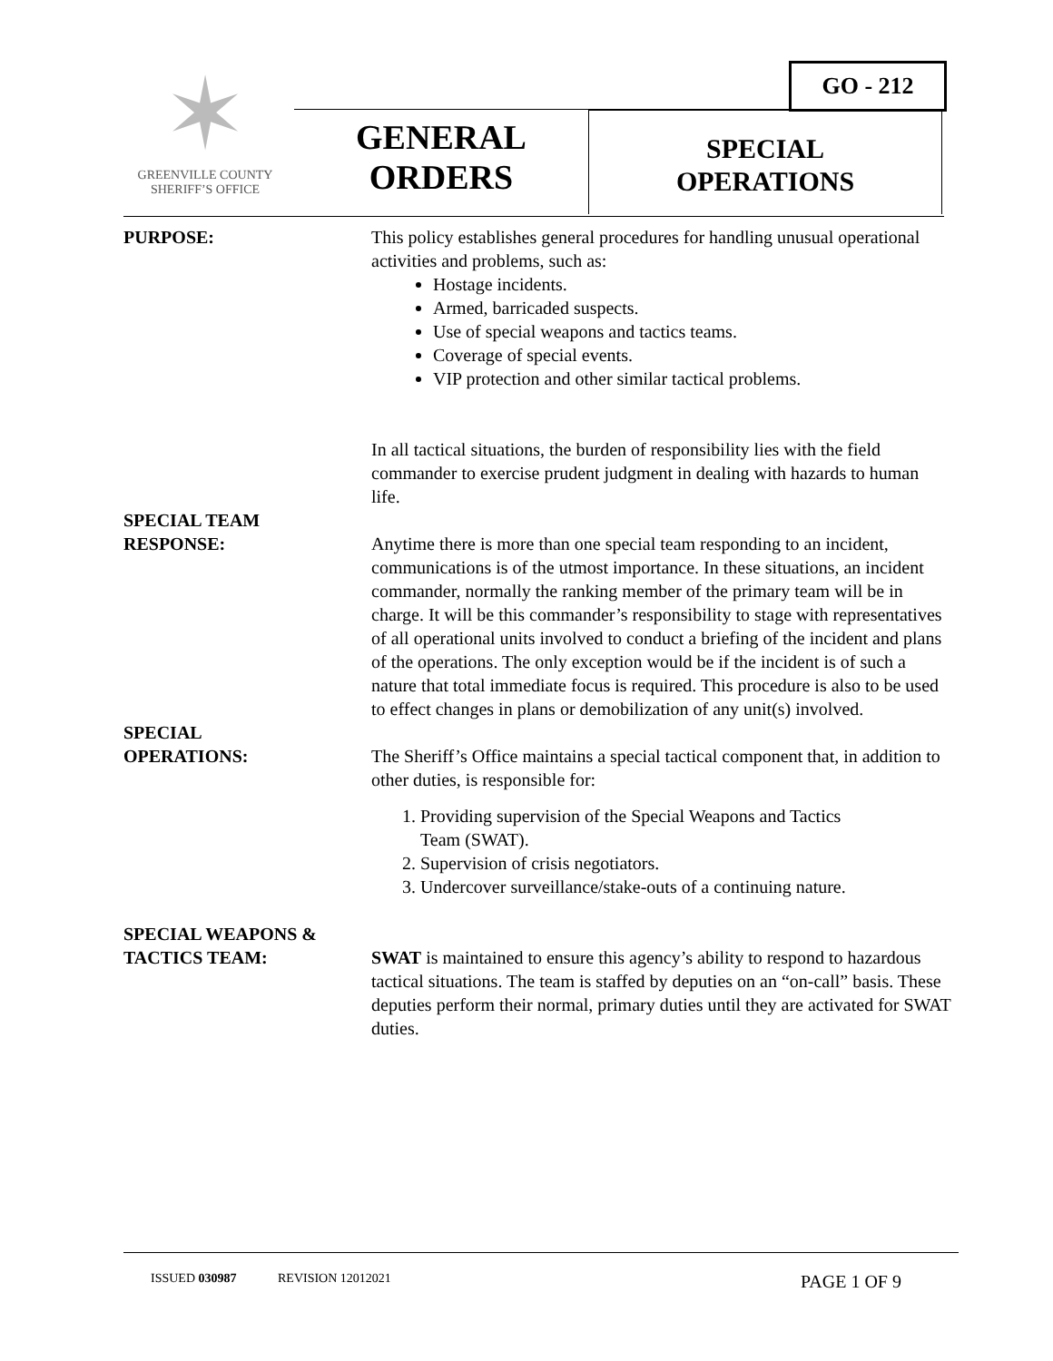GO - 212
✶
GREENVILLE COUNTY
SHERIFF’S OFFICE
GENERAL
ORDERS
SPECIAL
OPERATIONS
PURPOSE: This policy establishes general procedures for handling unusual operational activities and problems, such as:
Hostage incidents.
Armed, barricaded suspects.
Use of special weapons and tactics teams.
Coverage of special events.
VIP protection and other similar tactical problems.
In all tactical situations, the burden of responsibility lies with the field commander to exercise prudent judgment in dealing with hazards to human life.
SPECIAL TEAM
RESPONSE:
Anytime there is more than one special team responding to an incident, communications is of the utmost importance. In these situations, an incident commander, normally the ranking member of the primary team will be in charge. It will be this commander’s responsibility to stage with representatives of all operational units involved to conduct a briefing of the incident and plans of the operations. The only exception would be if the incident is of such a nature that total immediate focus is required. This procedure is also to be used to effect changes in plans or demobilization of any unit(s) involved.
SPECIAL
OPERATIONS:
The Sheriff’s Office maintains a special tactical component that, in addition to other duties, is responsible for:
1. Providing supervision of the Special Weapons and Tactics
Team (SWAT).
2. Supervision of crisis negotiators.
3. Undercover surveillance/stake-outs of a continuing nature.
SPECIAL WEAPONS &
TACTICS TEAM:
SWAT is maintained to ensure this agency’s ability to respond to hazardous tactical situations. The team is staffed by deputies on an “on-call” basis. These deputies perform their normal, primary duties until they are activated for SWAT duties.
ISSUED 030987 REVISION 12012021 PAGE 1 OF 9